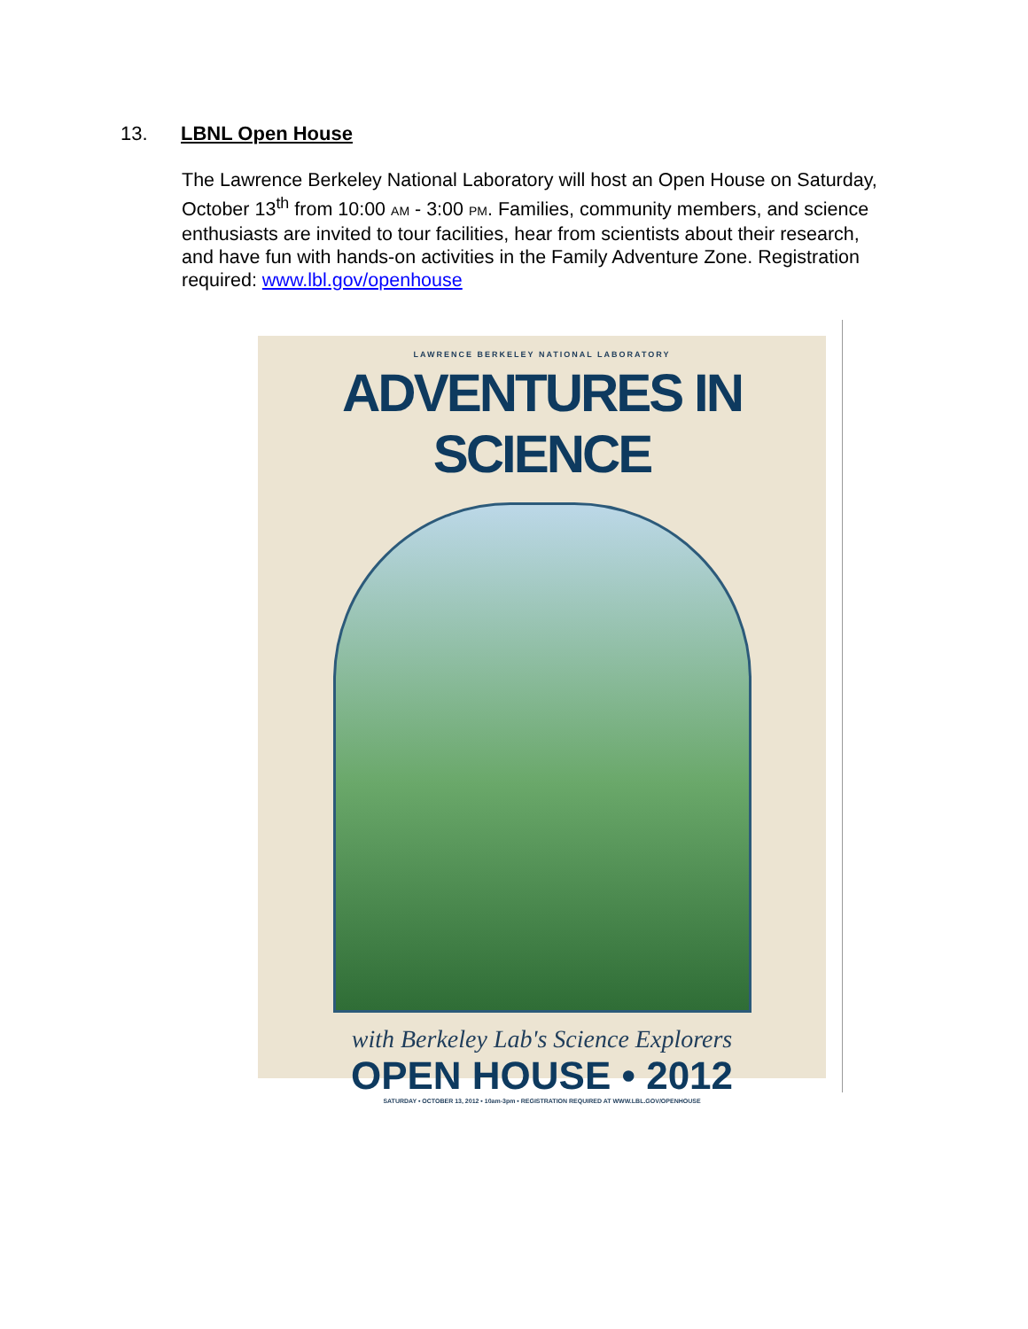13. LBNL Open House
The Lawrence Berkeley National Laboratory will host an Open House on Saturday, October 13<sup>th</sup> from 10:00 AM - 3:00 PM. Families, community members, and science enthusiasts are invited to tour facilities, hear from scientists about their research, and have fun with hands-on activities in the Family Adventure Zone. Registration required: www.lbl.gov/openhouse
LAWRENCE BERKELEY NATIONAL LABORATORY
ADVENTURES IN SCIENCE
with Berkeley Lab's Science Explorers
OPEN HOUSE • 2012
SATURDAY • OCTOBER 13, 2012 • 10am-3pm • REGISTRATION REQUIRED AT WWW.LBL.GOV/OPENHOUSE